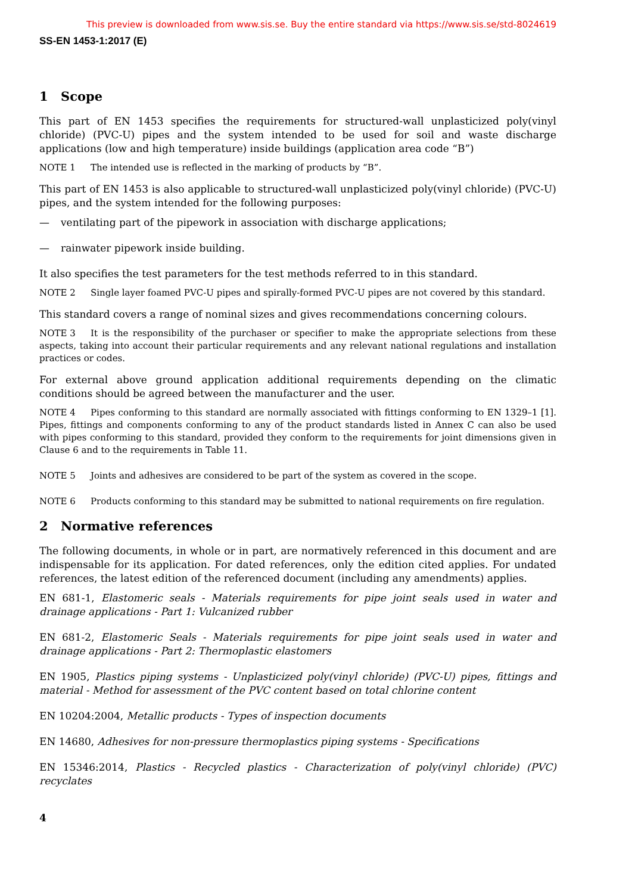This preview is downloaded from www.sis.se. Buy the entire standard via https://www.sis.se/std-8024619
SS-EN 1453-1:2017 (E)
1 Scope
This part of EN 1453 specifies the requirements for structured-wall unplasticized poly(vinyl chloride) (PVC-U) pipes and the system intended to be used for soil and waste discharge applications (low and high temperature) inside buildings (application area code “B”)
NOTE 1 The intended use is reflected in the marking of products by “B”.
This part of EN 1453 is also applicable to structured-wall unplasticized poly(vinyl chloride) (PVC-U) pipes, and the system intended for the following purposes:
— ventilating part of the pipework in association with discharge applications;
— rainwater pipework inside building.
It also specifies the test parameters for the test methods referred to in this standard.
NOTE 2 Single layer foamed PVC-U pipes and spirally-formed PVC-U pipes are not covered by this standard.
This standard covers a range of nominal sizes and gives recommendations concerning colours.
NOTE 3 It is the responsibility of the purchaser or specifier to make the appropriate selections from these aspects, taking into account their particular requirements and any relevant national regulations and installation practices or codes.
For external above ground application additional requirements depending on the climatic conditions should be agreed between the manufacturer and the user.
NOTE 4 Pipes conforming to this standard are normally associated with fittings conforming to EN 1329–1 [1]. Pipes, fittings and components conforming to any of the product standards listed in Annex C can also be used with pipes conforming to this standard, provided they conform to the requirements for joint dimensions given in Clause 6 and to the requirements in Table 11.
NOTE 5 Joints and adhesives are considered to be part of the system as covered in the scope.
NOTE 6 Products conforming to this standard may be submitted to national requirements on fire regulation.
2 Normative references
The following documents, in whole or in part, are normatively referenced in this document and are indispensable for its application. For dated references, only the edition cited applies. For undated references, the latest edition of the referenced document (including any amendments) applies.
EN 681-1, Elastomeric seals - Materials requirements for pipe joint seals used in water and drainage applications - Part 1: Vulcanized rubber
EN 681-2, Elastomeric Seals - Materials requirements for pipe joint seals used in water and drainage applications - Part 2: Thermoplastic elastomers
EN 1905, Plastics piping systems - Unplasticized poly(vinyl chloride) (PVC-U) pipes, fittings and material - Method for assessment of the PVC content based on total chlorine content
EN 10204:2004, Metallic products - Types of inspection documents
EN 14680, Adhesives for non-pressure thermoplastics piping systems - Specifications
EN 15346:2014, Plastics - Recycled plastics - Characterization of poly(vinyl chloride) (PVC) recyclates
4